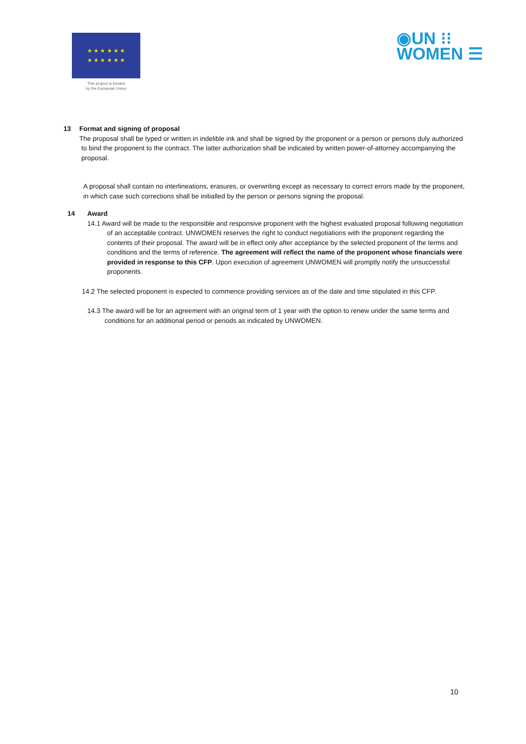★ ★ ★ ★ ★ ★
★ ★ ★ ★ ★ ★
This project is funded
by the European Union
◉UN ⁝⁝
WOMEN ☰
13 Format and signing of proposal
The proposal shall be typed or written in indelible ink and shall be signed by the proponent or a person or persons duly authorized to bind the proponent to the contract. The latter authorization shall be indicated by written power-of-attorney accompanying the proposal.
A proposal shall contain no interlineations, erasures, or overwriting except as necessary to correct errors made by the proponent, in which case such corrections shall be initialled by the person or persons signing the proposal.
14 Award
14.1 Award will be made to the responsible and responsive proponent with the highest evaluated proposal following negotiation of an acceptable contract. UNWOMEN reserves the right to conduct negotiations with the proponent regarding the contents of their proposal. The award will be in effect only after acceptance by the selected proponent of the terms and conditions and the terms of reference. The agreement will reflect the name of the proponent whose financials were provided in response to this CFP. Upon execution of agreement UNWOMEN will promptly notify the unsuccessful proponents.
14.2 The selected proponent is expected to commence providing services as of the date and time stipulated in this CFP.
14.3 The award will be for an agreement with an original term of 1 year with the option to renew under the same terms and conditions for an additional period or periods as indicated by UNWOMEN.
10